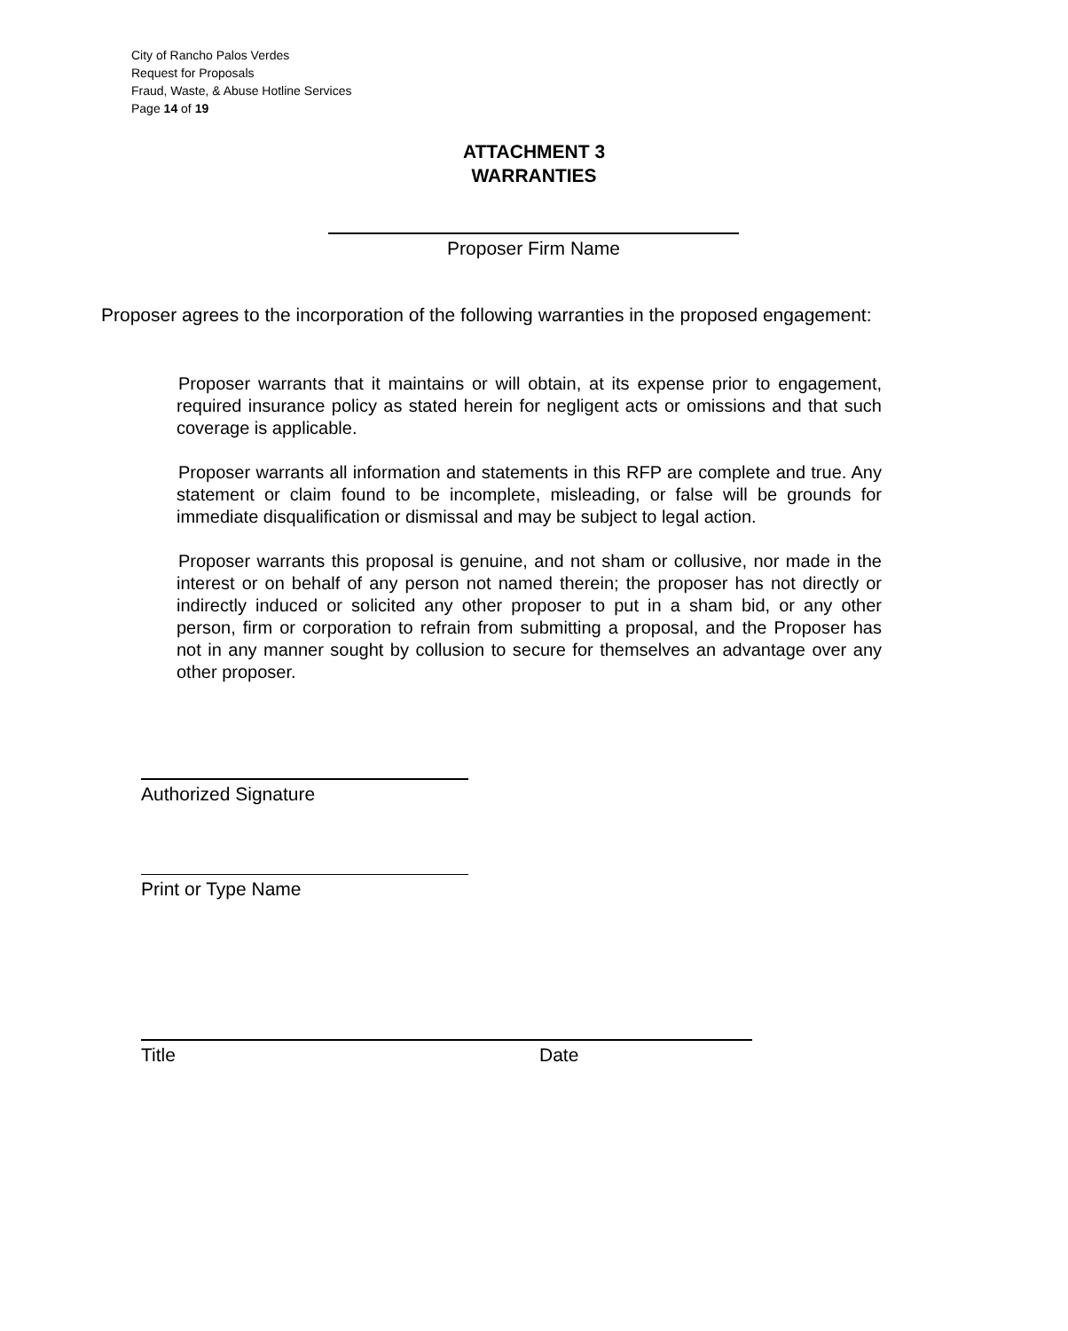City of Rancho Palos Verdes
Request for Proposals
Fraud, Waste, & Abuse Hotline Services
Page 14 of 19
ATTACHMENT 3
WARRANTIES
Proposer Firm Name
Proposer agrees to the incorporation of the following warranties in the proposed engagement:
Proposer warrants that it maintains or will obtain, at its expense prior to engagement, required insurance policy as stated herein for negligent acts or omissions and that such coverage is applicable.
Proposer warrants all information and statements in this RFP are complete and true. Any statement or claim found to be incomplete, misleading, or false will be grounds for immediate disqualification or dismissal and may be subject to legal action.
Proposer warrants this proposal is genuine, and not sham or collusive, nor made in the interest or on behalf of any person not named therein; the proposer has not directly or indirectly induced or solicited any other proposer to put in a sham bid, or any other person, firm or corporation to refrain from submitting a proposal, and the Proposer has not in any manner sought by collusion to secure for themselves an advantage over any other proposer.
Authorized Signature
Print or Type Name
Title Date